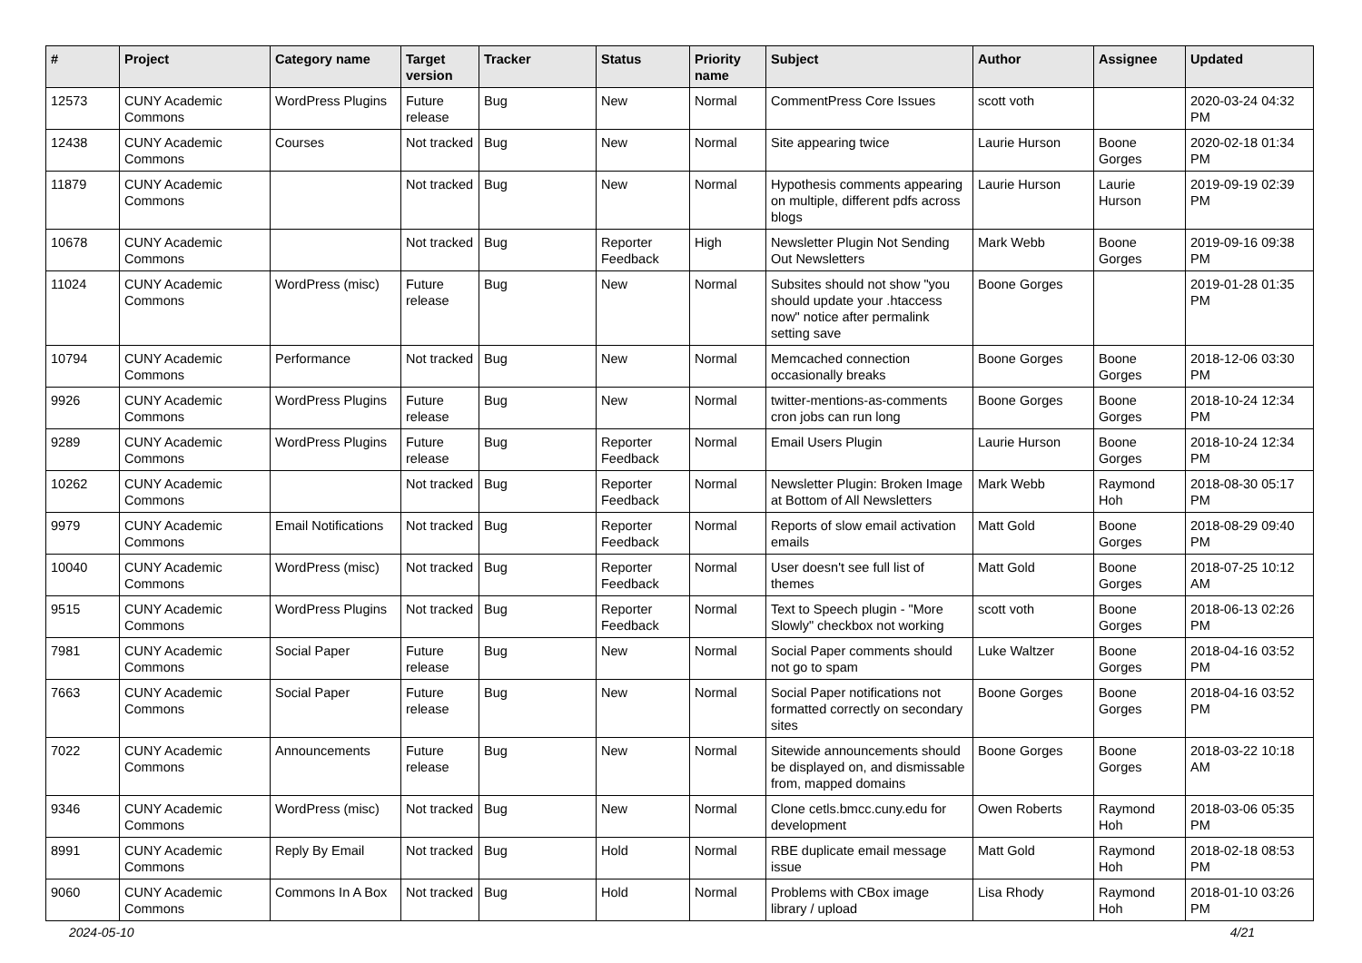| # | Project | Category name | Target version | Tracker | Status | Priority name | Subject | Author | Assignee | Updated |
| --- | --- | --- | --- | --- | --- | --- | --- | --- | --- | --- |
| 12573 | CUNY Academic Commons | WordPress Plugins | Future release | Bug | New | Normal | CommentPress Core Issues | scott voth | | 2020-03-24 04:32 PM |
| 12438 | CUNY Academic Commons | Courses | Not tracked | Bug | New | Normal | Site appearing twice | Laurie Hurson | Boone Gorges | 2020-02-18 01:34 PM |
| 11879 | CUNY Academic Commons | | Not tracked | Bug | New | Normal | Hypothesis comments appearing on multiple, different pdfs across blogs | Laurie Hurson | Laurie Hurson | 2019-09-19 02:39 PM |
| 10678 | CUNY Academic Commons | | Not tracked | Bug | Reporter Feedback | High | Newsletter Plugin Not Sending Out Newsletters | Mark Webb | Boone Gorges | 2019-09-16 09:38 PM |
| 11024 | CUNY Academic Commons | WordPress (misc) | Future release | Bug | New | Normal | Subsites should not show "you should update your .htaccess now" notice after permalink setting save | Boone Gorges | | 2019-01-28 01:35 PM |
| 10794 | CUNY Academic Commons | Performance | Not tracked | Bug | New | Normal | Memcached connection occasionally breaks | Boone Gorges | Boone Gorges | 2018-12-06 03:30 PM |
| 9926 | CUNY Academic Commons | WordPress Plugins | Future release | Bug | New | Normal | twitter-mentions-as-comments cron jobs can run long | Boone Gorges | Boone Gorges | 2018-10-24 12:34 PM |
| 9289 | CUNY Academic Commons | WordPress Plugins | Future release | Bug | Reporter Feedback | Normal | Email Users Plugin | Laurie Hurson | Boone Gorges | 2018-10-24 12:34 PM |
| 10262 | CUNY Academic Commons | | Not tracked | Bug | Reporter Feedback | Normal | Newsletter Plugin: Broken Image at Bottom of All Newsletters | Mark Webb | Raymond Hoh | 2018-08-30 05:17 PM |
| 9979 | CUNY Academic Commons | Email Notifications | Not tracked | Bug | Reporter Feedback | Normal | Reports of slow email activation emails | Matt Gold | Boone Gorges | 2018-08-29 09:40 PM |
| 10040 | CUNY Academic Commons | WordPress (misc) | Not tracked | Bug | Reporter Feedback | Normal | User doesn't see full list of themes | Matt Gold | Boone Gorges | 2018-07-25 10:12 AM |
| 9515 | CUNY Academic Commons | WordPress Plugins | Not tracked | Bug | Reporter Feedback | Normal | Text to Speech plugin - "More Slowly" checkbox not working | scott voth | Boone Gorges | 2018-06-13 02:26 PM |
| 7981 | CUNY Academic Commons | Social Paper | Future release | Bug | New | Normal | Social Paper comments should not go to spam | Luke Waltzer | Boone Gorges | 2018-04-16 03:52 PM |
| 7663 | CUNY Academic Commons | Social Paper | Future release | Bug | New | Normal | Social Paper notifications not formatted correctly on secondary sites | Boone Gorges | Boone Gorges | 2018-04-16 03:52 PM |
| 7022 | CUNY Academic Commons | Announcements | Future release | Bug | New | Normal | Sitewide announcements should be displayed on, and dismissable from, mapped domains | Boone Gorges | Boone Gorges | 2018-03-22 10:18 AM |
| 9346 | CUNY Academic Commons | WordPress (misc) | Not tracked | Bug | New | Normal | Clone cetls.bmcc.cuny.edu for development | Owen Roberts | Raymond Hoh | 2018-03-06 05:35 PM |
| 8991 | CUNY Academic Commons | Reply By Email | Not tracked | Bug | Hold | Normal | RBE duplicate email message issue | Matt Gold | Raymond Hoh | 2018-02-18 08:53 PM |
| 9060 | CUNY Academic Commons | Commons In A Box | Not tracked | Bug | Hold | Normal | Problems with CBox image library / upload | Lisa Rhody | Raymond Hoh | 2018-01-10 03:26 PM |
2024-05-10 4/21